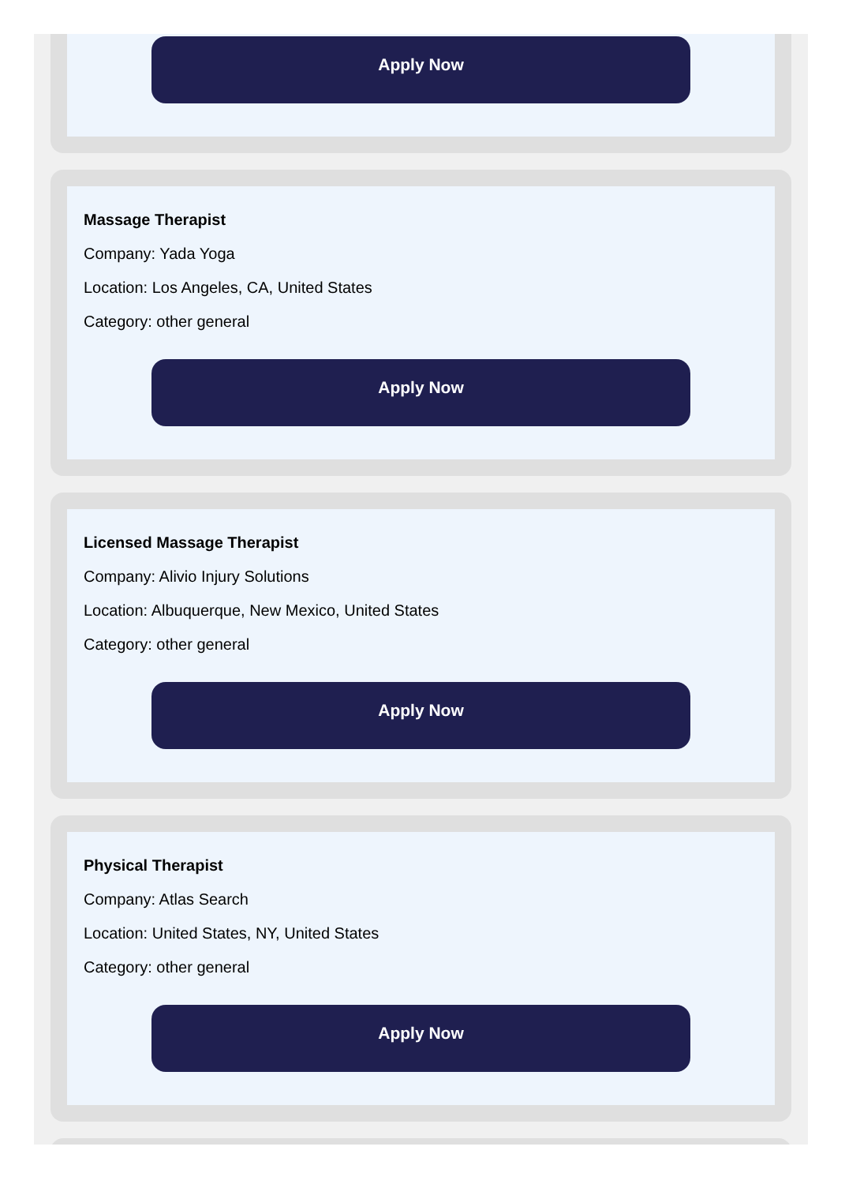Apply Now
Massage Therapist
Company: Yada Yoga
Location: Los Angeles, CA, United States
Category: other general
Apply Now
Licensed Massage Therapist
Company: Alivio Injury Solutions
Location: Albuquerque, New Mexico, United States
Category: other general
Apply Now
Physical Therapist
Company: Atlas Search
Location: United States, NY, United States
Category: other general
Apply Now